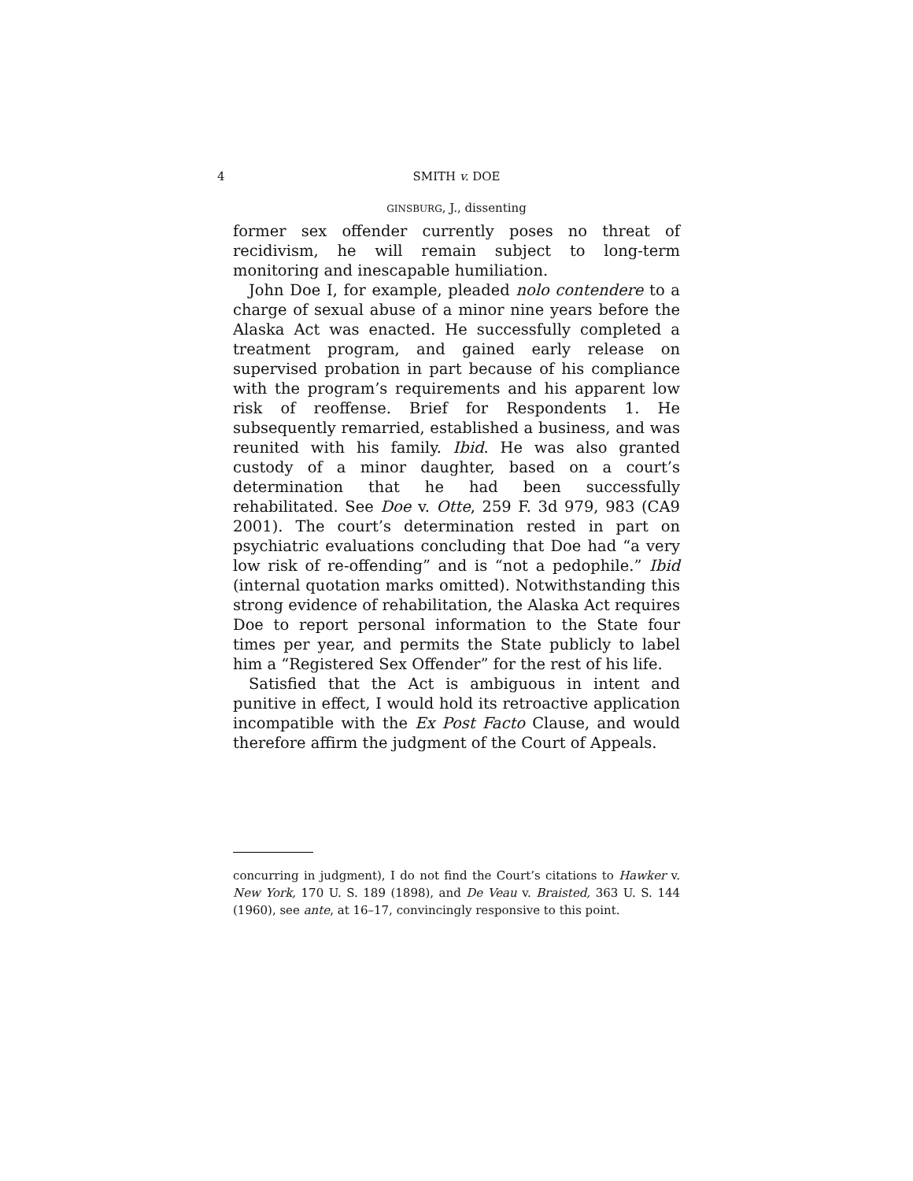4 SMITH v. DOE
GINSBURG, J., dissenting
former sex offender currently poses no threat of recidivism, he will remain subject to long-term monitoring and inescapable humiliation.
John Doe I, for example, pleaded nolo contendere to a charge of sexual abuse of a minor nine years before the Alaska Act was enacted. He successfully completed a treatment program, and gained early release on supervised probation in part because of his compliance with the program’s requirements and his apparent low risk of reoffense. Brief for Respondents 1. He subsequently remarried, established a business, and was reunited with his family. Ibid. He was also granted custody of a minor daughter, based on a court’s determination that he had been successfully rehabilitated. See Doe v. Otte, 259 F. 3d 979, 983 (CA9 2001). The court’s determination rested in part on psychiatric evaluations concluding that Doe had “a very low risk of re-offending” and is “not a pedophile.” Ibid (internal quotation marks omitted). Notwithstanding this strong evidence of rehabilitation, the Alaska Act requires Doe to report personal information to the State four times per year, and permits the State publicly to label him a “Registered Sex Offender” for the rest of his life.
Satisfied that the Act is ambiguous in intent and punitive in effect, I would hold its retroactive application incompatible with the Ex Post Facto Clause, and would therefore affirm the judgment of the Court of Appeals.
concurring in judgment), I do not find the Court’s citations to Hawker v. New York, 170 U. S. 189 (1898), and De Veau v. Braisted, 363 U. S. 144 (1960), see ante, at 16–17, convincingly responsive to this point.